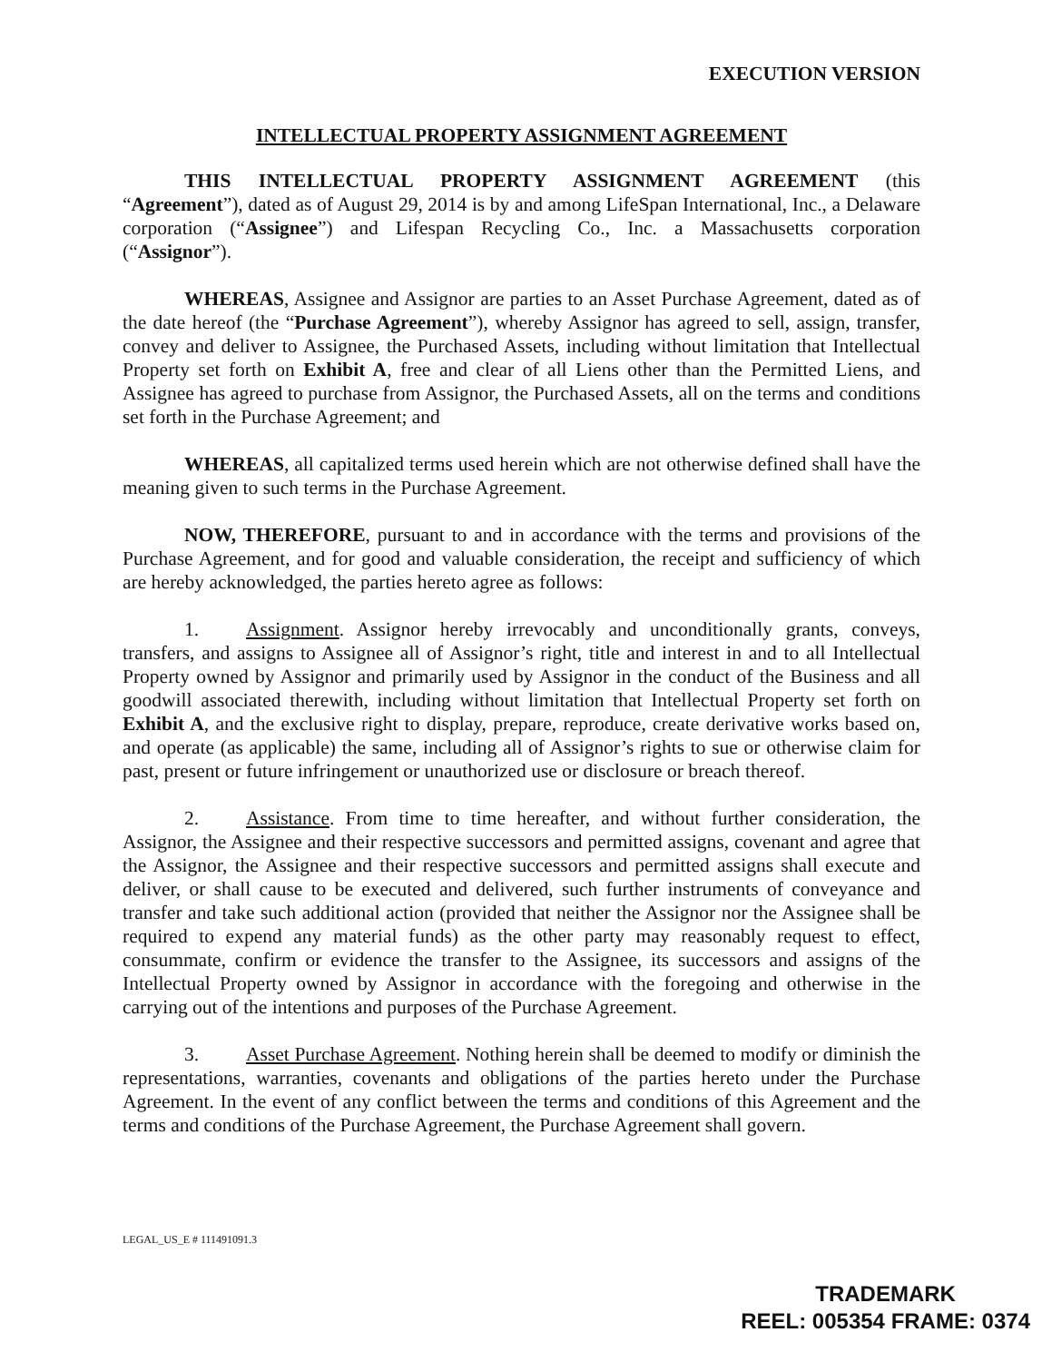EXECUTION VERSION
INTELLECTUAL PROPERTY ASSIGNMENT AGREEMENT
THIS INTELLECTUAL PROPERTY ASSIGNMENT AGREEMENT (this “Agreement”), dated as of August 29, 2014 is by and among LifeSpan International, Inc., a Delaware corporation (“Assignee”) and Lifespan Recycling Co., Inc. a Massachusetts corporation (“Assignor”).
WHEREAS, Assignee and Assignor are parties to an Asset Purchase Agreement, dated as of the date hereof (the “Purchase Agreement”), whereby Assignor has agreed to sell, assign, transfer, convey and deliver to Assignee, the Purchased Assets, including without limitation that Intellectual Property set forth on Exhibit A, free and clear of all Liens other than the Permitted Liens, and Assignee has agreed to purchase from Assignor, the Purchased Assets, all on the terms and conditions set forth in the Purchase Agreement; and
WHEREAS, all capitalized terms used herein which are not otherwise defined shall have the meaning given to such terms in the Purchase Agreement.
NOW, THEREFORE, pursuant to and in accordance with the terms and provisions of the Purchase Agreement, and for good and valuable consideration, the receipt and sufficiency of which are hereby acknowledged, the parties hereto agree as follows:
1. Assignment. Assignor hereby irrevocably and unconditionally grants, conveys, transfers, and assigns to Assignee all of Assignor’s right, title and interest in and to all Intellectual Property owned by Assignor and primarily used by Assignor in the conduct of the Business and all goodwill associated therewith, including without limitation that Intellectual Property set forth on Exhibit A, and the exclusive right to display, prepare, reproduce, create derivative works based on, and operate (as applicable) the same, including all of Assignor’s rights to sue or otherwise claim for past, present or future infringement or unauthorized use or disclosure or breach thereof.
2. Assistance. From time to time hereafter, and without further consideration, the Assignor, the Assignee and their respective successors and permitted assigns, covenant and agree that the Assignor, the Assignee and their respective successors and permitted assigns shall execute and deliver, or shall cause to be executed and delivered, such further instruments of conveyance and transfer and take such additional action (provided that neither the Assignor nor the Assignee shall be required to expend any material funds) as the other party may reasonably request to effect, consummate, confirm or evidence the transfer to the Assignee, its successors and assigns of the Intellectual Property owned by Assignor in accordance with the foregoing and otherwise in the carrying out of the intentions and purposes of the Purchase Agreement.
3. Asset Purchase Agreement. Nothing herein shall be deemed to modify or diminish the representations, warranties, covenants and obligations of the parties hereto under the Purchase Agreement. In the event of any conflict between the terms and conditions of this Agreement and the terms and conditions of the Purchase Agreement, the Purchase Agreement shall govern.
LEGAL_US_E # 111491091.3
TRADEMARK
REEL: 005354 FRAME: 0374